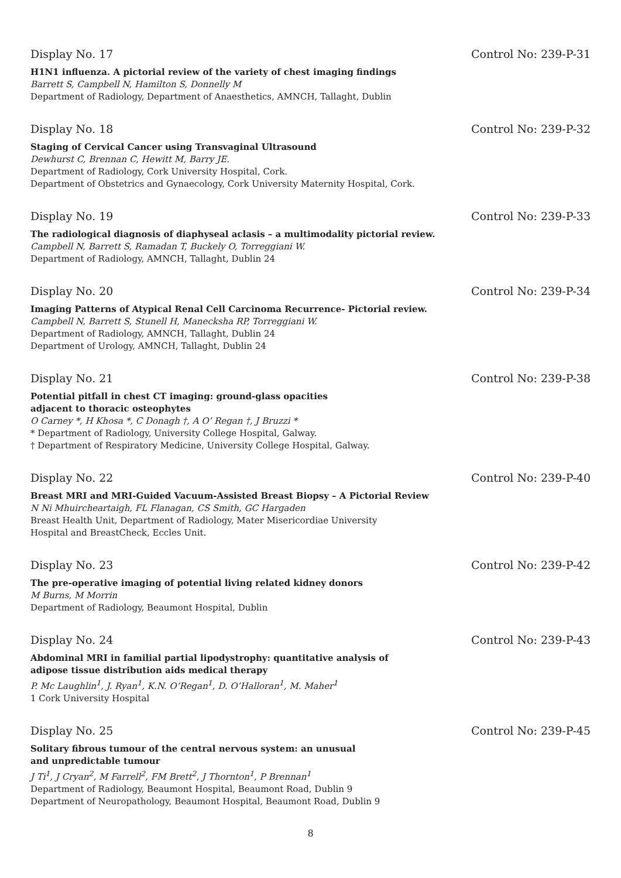Display No. 17 Control No: 239-P-31
H1N1 influenza. A pictorial review of the variety of chest imaging findings
Barrett S, Campbell N, Hamilton S, Donnelly M
Department of Radiology, Department of Anaesthetics, AMNCH, Tallaght, Dublin
Display No. 18 Control No: 239-P-32
Staging of Cervical Cancer using Transvaginal Ultrasound
Dewhurst C, Brennan C, Hewitt M, Barry JE.
Department of Radiology, Cork University Hospital, Cork.
Department of Obstetrics and Gynaecology, Cork University Maternity Hospital, Cork.
Display No. 19 Control No: 239-P-33
The radiological diagnosis of diaphyseal aclasis – a multimodality pictorial review.
Campbell N, Barrett S, Ramadan T, Buckely O, Torreggiani W.
Department of Radiology, AMNCH, Tallaght, Dublin 24
Display No. 20 Control No: 239-P-34
Imaging Patterns of Atypical Renal Cell Carcinoma Recurrence- Pictorial review.
Campbell N, Barrett S, Stunell H, Manecksha RP, Torreggiani W.
Department of Radiology, AMNCH, Tallaght, Dublin 24
Department of Urology, AMNCH, Tallaght, Dublin 24
Display No. 21 Control No: 239-P-38
Potential pitfall in chest CT imaging: ground-glass opacities
adjacent to thoracic osteophytes
O Carney *, H Khosa *, C Donagh †, A O’ Regan †, J Bruzzi *
* Department of Radiology, University College Hospital, Galway.
† Department of Respiratory Medicine, University College Hospital, Galway.
Display No. 22 Control No: 239-P-40
Breast MRI and MRI-Guided Vacuum-Assisted Breast Biopsy – A Pictorial Review
N Ni Mhuircheartaigh, FL Flanagan, CS Smith, GC Hargaden
Breast Health Unit, Department of Radiology, Mater Misericordiae University
Hospital and BreastCheck, Eccles Unit.
Display No. 23 Control No: 239-P-42
The pre-operative imaging of potential living related kidney donors
M Burns, M Morrin
Department of Radiology, Beaumont Hospital, Dublin
Display No. 24 Control No: 239-P-43
Abdominal MRI in familial partial lipodystrophy: quantitative analysis of
adipose tissue distribution aids medical therapy
P. Mc Laughlin<sup>1</sup>, J. Ryan<sup>1</sup>, K.N. O’Regan<sup>1</sup>, D. O’Halloran<sup>1</sup>, M. Maher<sup>1</sup>
1 Cork University Hospital
Display No. 25 Control No: 239-P-45
Solitary fibrous tumour of the central nervous system: an unusual
and unpredictable tumour
J Ti<sup>1</sup>, J Cryan<sup>2</sup>, M Farrell<sup>2</sup>, FM Brett<sup>2</sup>, J Thornton<sup>1</sup>, P Brennan<sup>1</sup>
Department of Radiology, Beaumont Hospital, Beaumont Road, Dublin 9
Department of Neuropathology, Beaumont Hospital, Beaumont Road, Dublin 9
8